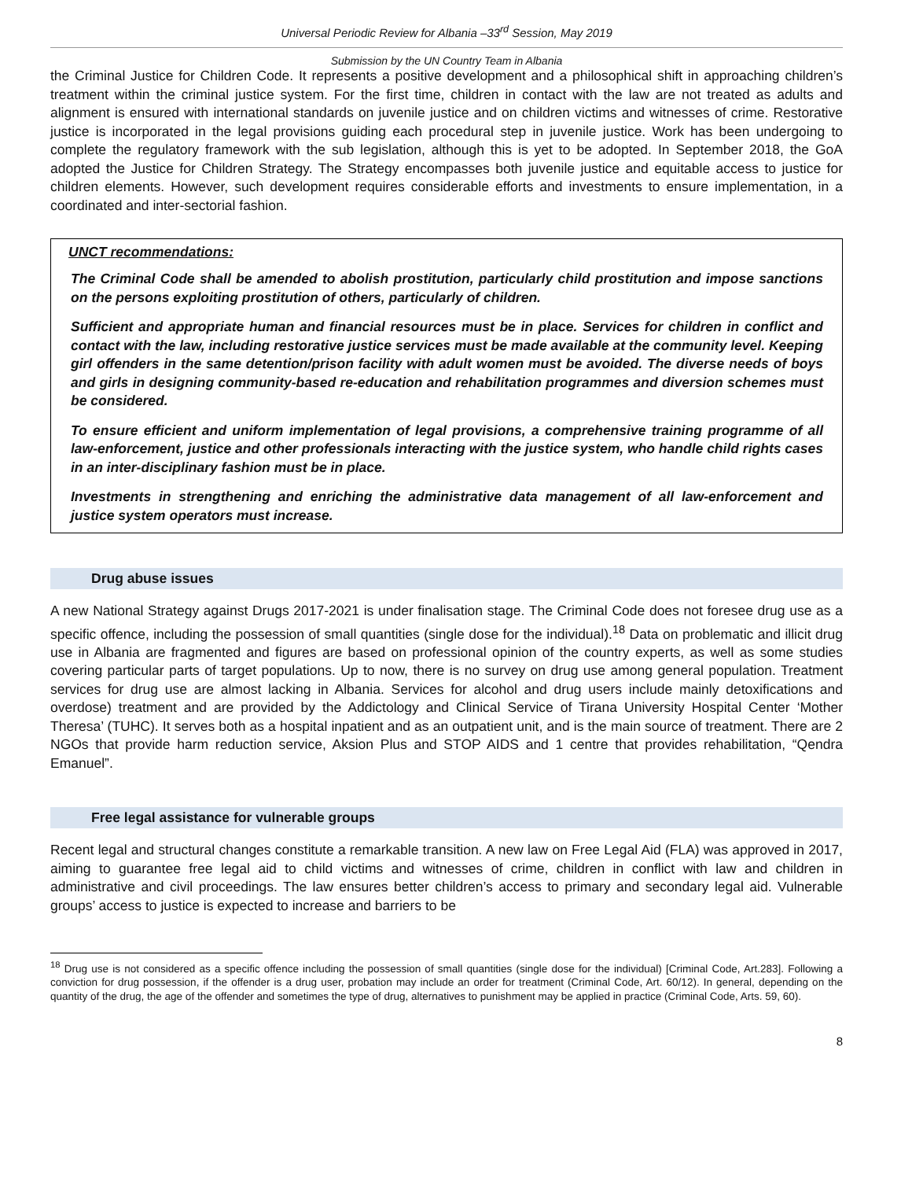Universal Periodic Review for Albania –33<sup>rd</sup> Session, May 2019
Submission by the UN Country Team in Albania
the Criminal Justice for Children Code. It represents a positive development and a philosophical shift in approaching children’s treatment within the criminal justice system. For the first time, children in contact with the law are not treated as adults and alignment is ensured with international standards on juvenile justice and on children victims and witnesses of crime. Restorative justice is incorporated in the legal provisions guiding each procedural step in juvenile justice. Work has been undergoing to complete the regulatory framework with the sub legislation, although this is yet to be adopted. In September 2018, the GoA adopted the Justice for Children Strategy. The Strategy encompasses both juvenile justice and equitable access to justice for children elements. However, such development requires considerable efforts and investments to ensure implementation, in a coordinated and inter-sectorial fashion.
UNCT recommendations:
The Criminal Code shall be amended to abolish prostitution, particularly child prostitution and impose sanctions on the persons exploiting prostitution of others, particularly of children.
Sufficient and appropriate human and financial resources must be in place. Services for children in conflict and contact with the law, including restorative justice services must be made available at the community level. Keeping girl offenders in the same detention/prison facility with adult women must be avoided. The diverse needs of boys and girls in designing community-based re-education and rehabilitation programmes and diversion schemes must be considered.
To ensure efficient and uniform implementation of legal provisions, a comprehensive training programme of all law-enforcement, justice and other professionals interacting with the justice system, who handle child rights cases in an inter-disciplinary fashion must be in place.
Investments in strengthening and enriching the administrative data management of all law-enforcement and justice system operators must increase.
Drug abuse issues
A new National Strategy against Drugs 2017-2021 is under finalisation stage. The Criminal Code does not foresee drug use as a specific offence, including the possession of small quantities (single dose for the individual).<sup>18</sup> Data on problematic and illicit drug use in Albania are fragmented and figures are based on professional opinion of the country experts, as well as some studies covering particular parts of target populations. Up to now, there is no survey on drug use among general population. Treatment services for drug use are almost lacking in Albania. Services for alcohol and drug users include mainly detoxifications and overdose) treatment and are provided by the Addictology and Clinical Service of Tirana University Hospital Center ‘Mother Theresa’ (TUHC). It serves both as a hospital inpatient and as an outpatient unit, and is the main source of treatment. There are 2 NGOs that provide harm reduction service, Aksion Plus and STOP AIDS and 1 centre that provides rehabilitation, “Qendra Emanuel”.
Free legal assistance for vulnerable groups
Recent legal and structural changes constitute a remarkable transition. A new law on Free Legal Aid (FLA) was approved in 2017, aiming to guarantee free legal aid to child victims and witnesses of crime, children in conflict with law and children in administrative and civil proceedings. The law ensures better children’s access to primary and secondary legal aid. Vulnerable groups’ access to justice is expected to increase and barriers to be
<sup>18</sup> Drug use is not considered as a specific offence including the possession of small quantities (single dose for the individual) [Criminal Code, Art.283]. Following a conviction for drug possession, if the offender is a drug user, probation may include an order for treatment (Criminal Code, Art. 60/12). In general, depending on the quantity of the drug, the age of the offender and sometimes the type of drug, alternatives to punishment may be applied in practice (Criminal Code, Arts. 59, 60).
8